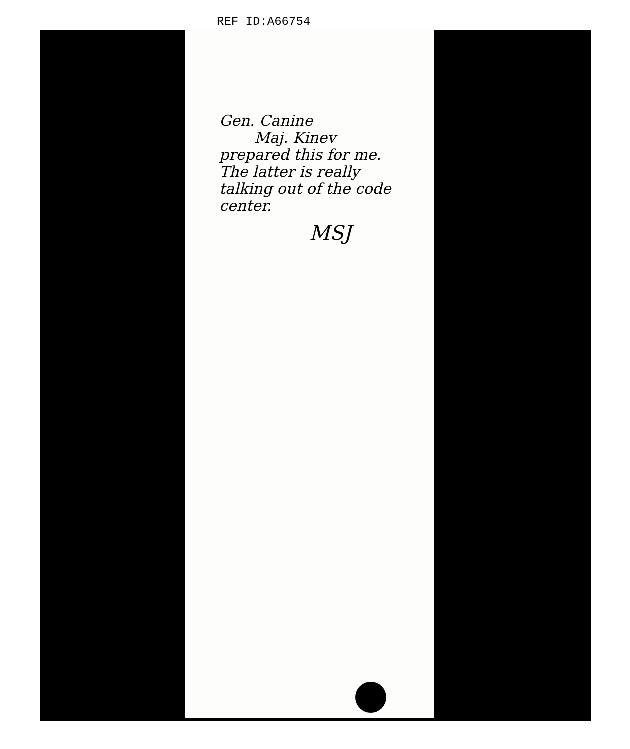REF ID:A66754
Gen. Canine
Maj. Kinev
prepared this for me.
The latter is really
talking out of the code
center.
MSJ